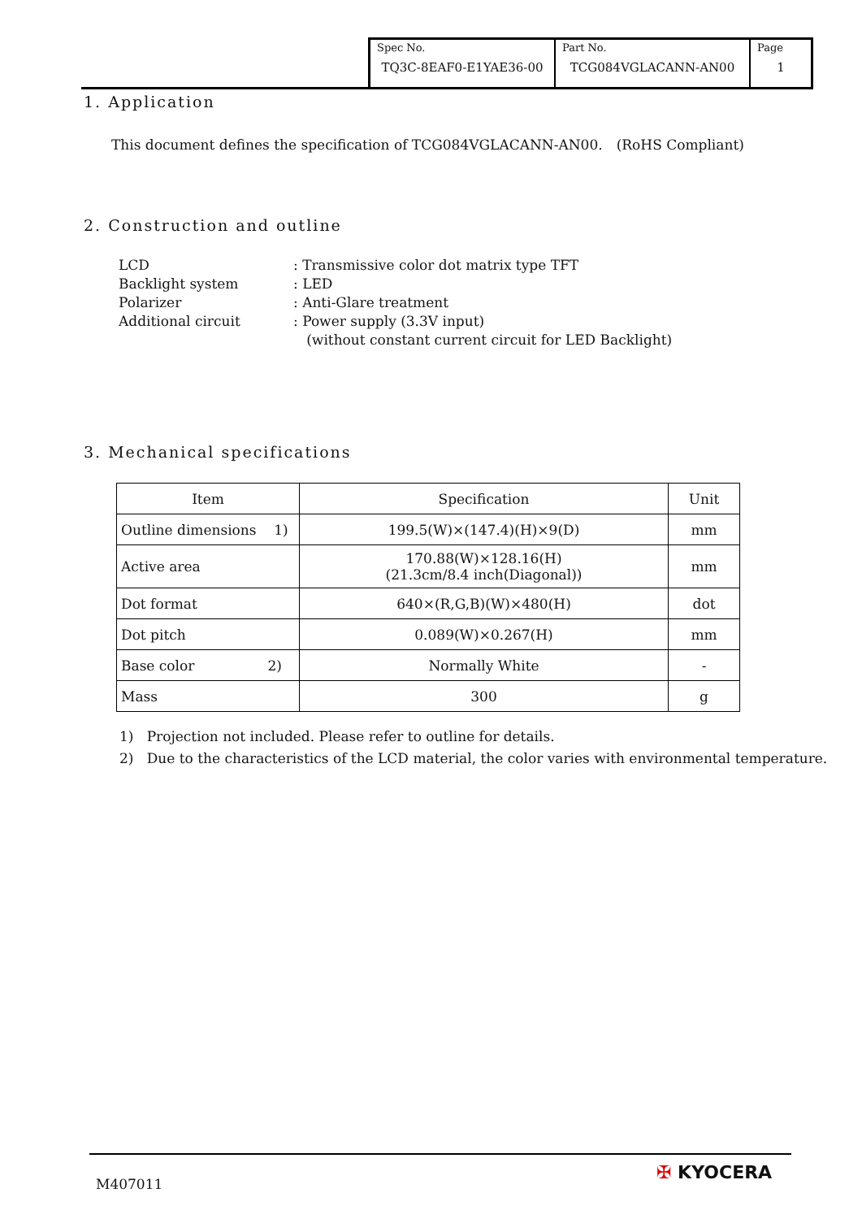| Spec No. TQ3C-8EAF0-E1YAE36-00 | Part No. TCG084VGLACANN-AN00 | Page 1 |
1. Application
This document defines the specification of TCG084VGLACANN-AN00.　(RoHS Compliant)
2. Construction and outline
| LCD | : Transmissive color dot matrix type TFT |
| Backlight system | : LED |
| Polarizer | : Anti-Glare treatment |
| Additional circuit | : Power supply (3.3V input) |
| | (without constant current circuit for LED Backlight) |
3. Mechanical specifications
| Item | Specification | Unit |
| --- | --- | --- |
| Outline dimensions 1) | 199.5(W)×(147.4)(H)×9(D) | mm |
| Active area | 170.88(W)×128.16(H) (21.3cm/8.4 inch(Diagonal)) | mm |
| Dot format | 640×(R,G,B)(W)×480(H) | dot |
| Dot pitch | 0.089(W)×0.267(H) | mm |
| Base color 2) | Normally White | - |
| Mass | 300 | g |
1) Projection not included. Please refer to outline for details.
2) Due to the characteristics of the LCD material, the color varies with environmental temperature.
M407011
✠ KYOCERA